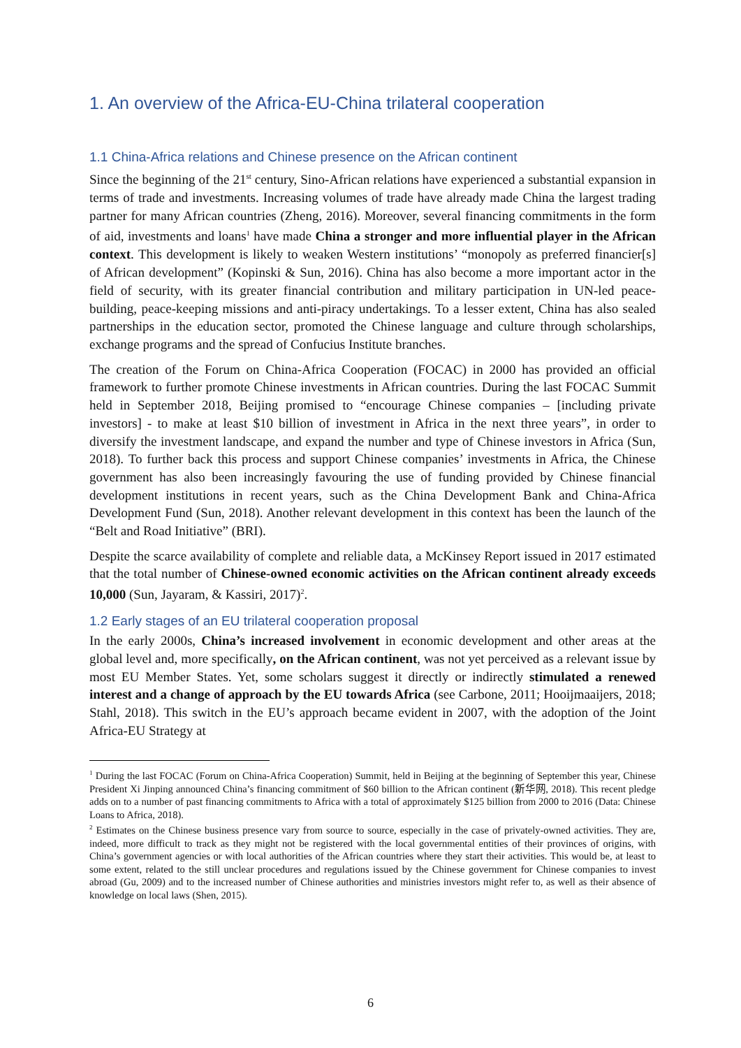1. An overview of the Africa-EU-China trilateral cooperation
1.1 China-Africa relations and Chinese presence on the African continent
Since the beginning of the 21<sup>st</sup> century, Sino-African relations have experienced a substantial expansion in terms of trade and investments. Increasing volumes of trade have already made China the largest trading partner for many African countries (Zheng, 2016). Moreover, several financing commitments in the form of aid, investments and loans<sup>1</sup> have made China a stronger and more influential player in the African context. This development is likely to weaken Western institutions’ “monopoly as preferred financier[s] of African development” (Kopinski & Sun, 2016). China has also become a more important actor in the field of security, with its greater financial contribution and military participation in UN-led peace-building, peace-keeping missions and anti-piracy undertakings. To a lesser extent, China has also sealed partnerships in the education sector, promoted the Chinese language and culture through scholarships, exchange programs and the spread of Confucius Institute branches.
The creation of the Forum on China-Africa Cooperation (FOCAC) in 2000 has provided an official framework to further promote Chinese investments in African countries. During the last FOCAC Summit held in September 2018, Beijing promised to “encourage Chinese companies – [including private investors] - to make at least $10 billion of investment in Africa in the next three years”, in order to diversify the investment landscape, and expand the number and type of Chinese investors in Africa (Sun, 2018). To further back this process and support Chinese companies’ investments in Africa, the Chinese government has also been increasingly favouring the use of funding provided by Chinese financial development institutions in recent years, such as the China Development Bank and China-Africa Development Fund (Sun, 2018). Another relevant development in this context has been the launch of the “Belt and Road Initiative” (BRI).
Despite the scarce availability of complete and reliable data, a McKinsey Report issued in 2017 estimated that the total number of Chinese-owned economic activities on the African continent already exceeds 10,000 (Sun, Jayaram, & Kassiri, 2017)<sup>2</sup>.
1.2 Early stages of an EU trilateral cooperation proposal
In the early 2000s, China’s increased involvement in economic development and other areas at the global level and, more specifically, on the African continent, was not yet perceived as a relevant issue by most EU Member States. Yet, some scholars suggest it directly or indirectly stimulated a renewed interest and a change of approach by the EU towards Africa (see Carbone, 2011; Hooijmaaijers, 2018; Stahl, 2018). This switch in the EU’s approach became evident in 2007, with the adoption of the Joint Africa-EU Strategy at
<sup>1</sup> During the last FOCAC (Forum on China-Africa Cooperation) Summit, held in Beijing at the beginning of September this year, Chinese President Xi Jinping announced China’s financing commitment of $60 billion to the African continent (新华网, 2018). This recent pledge adds on to a number of past financing commitments to Africa with a total of approximately $125 billion from 2000 to 2016 (Data: Chinese Loans to Africa, 2018).
<sup>2</sup> Estimates on the Chinese business presence vary from source to source, especially in the case of privately-owned activities. They are, indeed, more difficult to track as they might not be registered with the local governmental entities of their provinces of origins, with China’s government agencies or with local authorities of the African countries where they start their activities. This would be, at least to some extent, related to the still unclear procedures and regulations issued by the Chinese government for Chinese companies to invest abroad (Gu, 2009) and to the increased number of Chinese authorities and ministries investors might refer to, as well as their absence of knowledge on local laws (Shen, 2015).
6